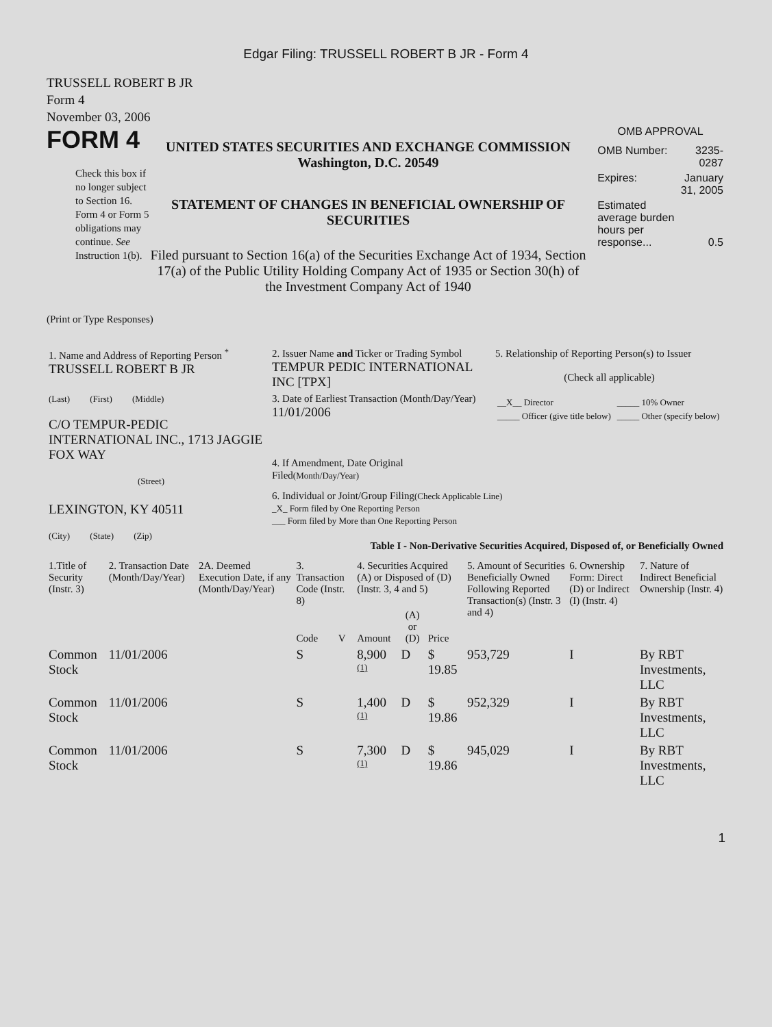Edgar Filing: TRUSSELL ROBERT B JR - Form 4
TRUSSELL ROBERT B JR
Form 4
November 03, 2006
FORM 4
Check this box if no longer subject to Section 16. Form 4 or Form 5 obligations may continue. See Instruction 1(b).
UNITED STATES SECURITIES AND EXCHANGE COMMISSION
Washington, D.C. 20549
STATEMENT OF CHANGES IN BENEFICIAL OWNERSHIP OF SECURITIES
Filed pursuant to Section 16(a) of the Securities Exchange Act of 1934, Section 17(a) of the Public Utility Holding Company Act of 1935 or Section 30(h) of the Investment Company Act of 1940
OMB APPROVAL
| OMB Number: | 3235-0287 |
| Expires: | January 31, 2005 |
| Estimated average burden hours per response... | 0.5 |
(Print or Type Responses)
| 1. Name and Address of Reporting Person <sup>*</sup> TRUSSELL ROBERT B JR | 2. Issuer Name and Ticker or Trading Symbol TEMPUR PEDIC INTERNATIONAL INC [TPX] | 5. Relationship of Reporting Person(s) to Issuer (Check all applicable) / __X__ Director / _____ 10% Owner / / _____ Officer (give title below) / _____ Other (specify below) / |
| (Last) (First) (Middle) C/O TEMPUR-PEDIC INTERNATIONAL INC., 1713 JAGGIE FOX WAY (Street) | 3. Date of Earliest Transaction (Month/Day/Year) 11/01/2006 4. If Amendment, Date Original Filed (Month/Day/Year) | |
| LEXINGTON, KY 40511 (City) (State) (Zip) | 6. Individual or Joint/Group Filing (Check Applicable Line) _X_ Form filed by One Reporting Person ___ Form filed by More than One Reporting Person Table I - Non-Derivative Securities Acquired, Disposed of, or Beneficially Owned | |
| 1.Title of Security (Instr. 3) | 2. Transaction Date (Month/Day/Year) | 2A. Deemed Execution Date, if any (Month/Day/Year) | 3. Transaction Code (Instr. 8) | | 4. Securities Acquired (A) or Disposed of (D) (Instr. 3, 4 and 5) | | | 5. Amount of Securities Beneficially Owned Following Reported Transaction(s) (Instr. 3 and 4) | 6. Ownership Form: Direct (D) or Indirect (I) (Instr. 4) | 7. Nature of Indirect Beneficial Ownership (Instr. 4) |
| --- | --- | --- | --- | --- | --- | --- | --- | --- | --- | --- |
| | | | Code | V | Amount | (A) or (D) | Price | | | |
| Common Stock | 11/01/2006 | | S | | 8,900 <sup>(1)</sup> | D | $ 19.85 | 953,729 | I | By RBT Investments, LLC |
| Common Stock | 11/01/2006 | | S | | 1,400 <sup>(1)</sup> | D | $ 19.86 | 952,329 | I | By RBT Investments, LLC |
| Common Stock | 11/01/2006 | | S | | 7,300 <sup>(1)</sup> | D | $ 19.86 | 945,029 | I | By RBT Investments, LLC |
1